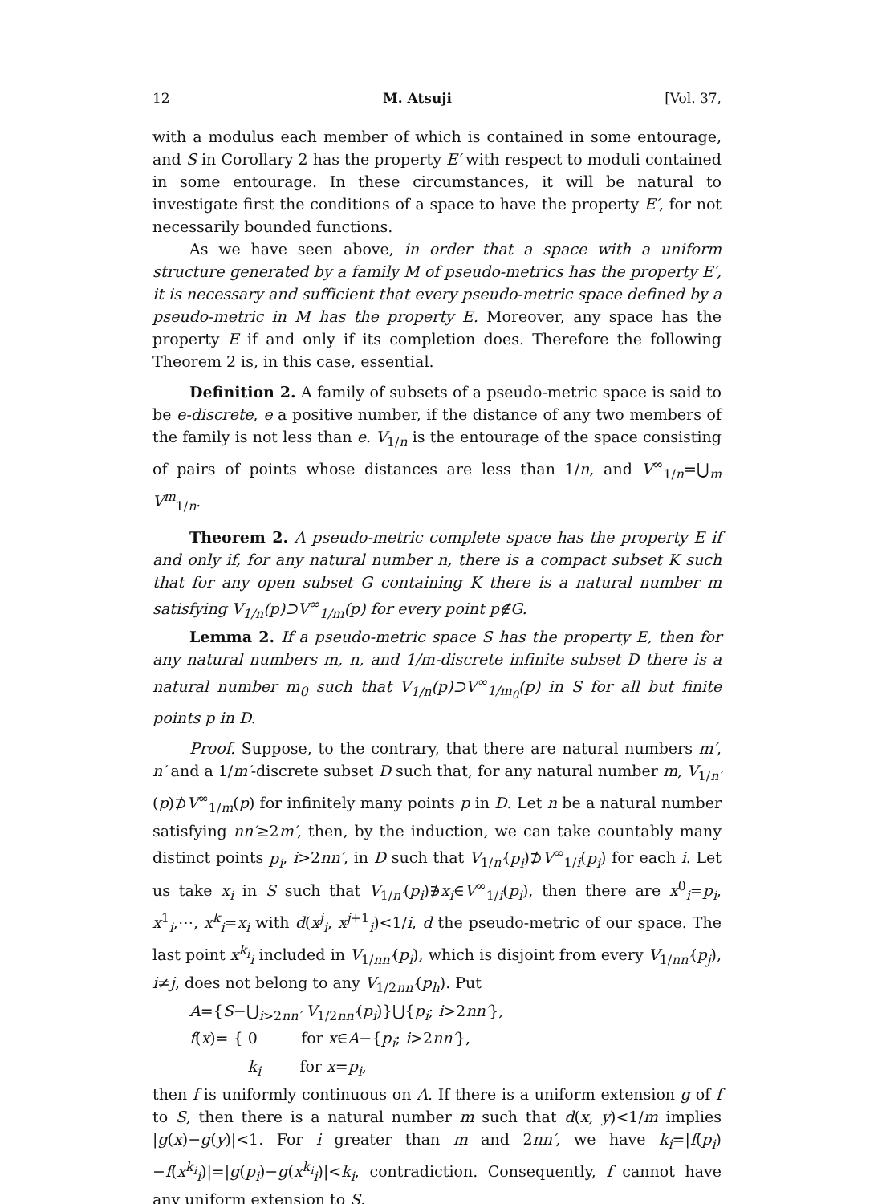12 M. Atsuji [Vol. 37,
with a modulus each member of which is contained in some entourage, and S in Corollary 2 has the property E′ with respect to moduli contained in some entourage. In these circumstances, it will be natural to investigate first the conditions of a space to have the property E′, for not necessarily bounded functions.
As we have seen above, in order that a space with a uniform structure generated by a family M of pseudo-metrics has the property E′, it is necessary and sufficient that every pseudo-metric space defined by a pseudo-metric in M has the property E. Moreover, any space has the property E if and only if its completion does. Therefore the following Theorem 2 is, in this case, essential.
Definition 2. A family of subsets of a pseudo-metric space is said to be e-discrete, e a positive number, if the distance of any two members of the family is not less than e. V<sub>1/n</sub> is the entourage of the space consisting of pairs of points whose distances are less than 1/n, and V<sup>∞</sup><sub>1/n</sub>=⋃<sub>m</sub> V<sup>m</sup><sub>1/n</sub>.
Theorem 2. A pseudo-metric complete space has the property E if and only if, for any natural number n, there is a compact subset K such that for any open subset G containing K there is a natural number m satisfying V<sub>1/n</sub>(p)⊃V<sup>∞</sup><sub>1/m</sub>(p) for every point p∉G.
Lemma 2. If a pseudo-metric space S has the property E, then for any natural numbers m, n, and 1/m-discrete infinite subset D there is a natural number m<sub>0</sub> such that V<sub>1/n</sub>(p)⊃V<sup>∞</sup><sub>1/m<sub>0</sub></sub>(p) in S for all but finite points p in D.
Proof. Suppose, to the contrary, that there are natural numbers m′, n′ and a 1/m′-discrete subset D such that, for any natural number m, V<sub>1/n′</sub>(p)⊅V<sup>∞</sup><sub>1/m</sub>(p) for infinitely many points p in D. Let n be a natural number satisfying nn′≥2m′, then, by the induction, we can take countably many distinct points p<sub>i</sub>, i>2nn′, in D such that V<sub>1/n′</sub>(p<sub>i</sub>)⊅V<sup>∞</sup><sub>1/i</sub>(p<sub>i</sub>) for each i. Let us take x<sub>i</sub> in S such that V<sub>1/n′</sub>(p<sub>i</sub>)∌x<sub>i</sub>∈V<sup>∞</sup><sub>1/i</sub>(p<sub>i</sub>), then there are x<sup>0</sup><sub>i</sub>=p<sub>i</sub>, x<sup>1</sup><sub>i</sub>,⋯, x<sup>k</sup><sub>i</sub>=x<sub>i</sub> with d(x<sup>j</sup><sub>i</sub>, x<sup>j+1</sup><sub>i</sub>)<1/i, d the pseudo-metric of our space. The last point x<sup>k<sub>i</sub></sup><sub>i</sub> included in V<sub>1/nn′</sub>(p<sub>i</sub>), which is disjoint from every V<sub>1/nn′</sub>(p<sub>j</sub>), i≠j, does not belong to any V<sub>1/2nn′</sub>(p<sub>h</sub>). Put
A={S−⋃<sub>i>2nn′</sub> V<sub>1/2nn′</sub>(p<sub>i</sub>)}⋃{p<sub>i</sub>; i>2nn′},
f(x)= { 0 for x∈A−{p<sub>i</sub>; i>2nn′},
k<sub>i</sub> for x=p<sub>i</sub>,
then f is uniformly continuous on A. If there is a uniform extension g of f to S, then there is a natural number m such that d(x, y)<1/m implies |g(x)−g(y)|<1. For i greater than m and 2nn′, we have k<sub>i</sub>=|f(p<sub>i</sub>)−f(x<sup>k<sub>i</sub></sup><sub>i</sub>)|=|g(p<sub>i</sub>)−g(x<sup>k<sub>i</sub></sup><sub>i</sub>)|<k<sub>i</sub>, contradiction. Consequently, f cannot have any uniform extension to S.